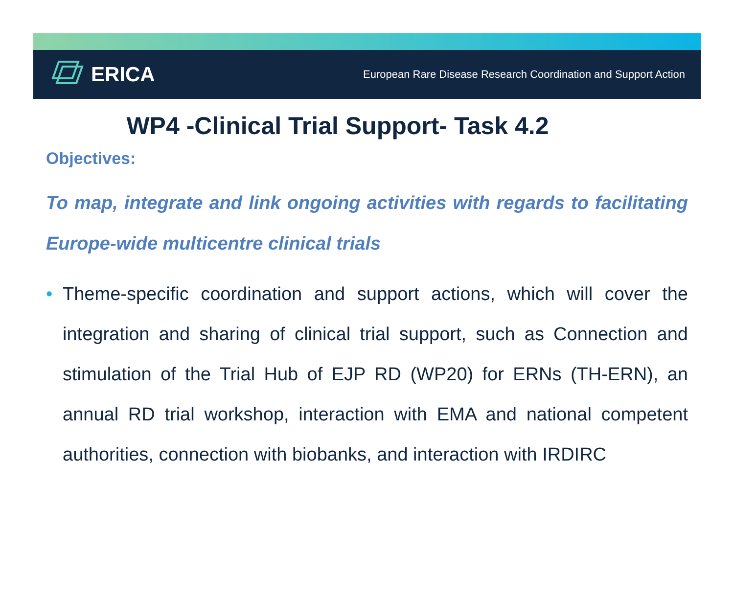ERICA
European Rare Disease Research Coordination and Support Action
WP4 -Clinical Trial Support- Task 4.2
Objectives:
To map, integrate and link ongoing activities with regards to facilitating Europe-wide multicentre clinical trials
• Theme-specific coordination and support actions, which will cover the integration and sharing of clinical trial support, such as Connection and stimulation of the Trial Hub of EJP RD (WP20) for ERNs (TH-ERN), an annual RD trial workshop, interaction with EMA and national competent authorities, connection with biobanks, and interaction with IRDIRC